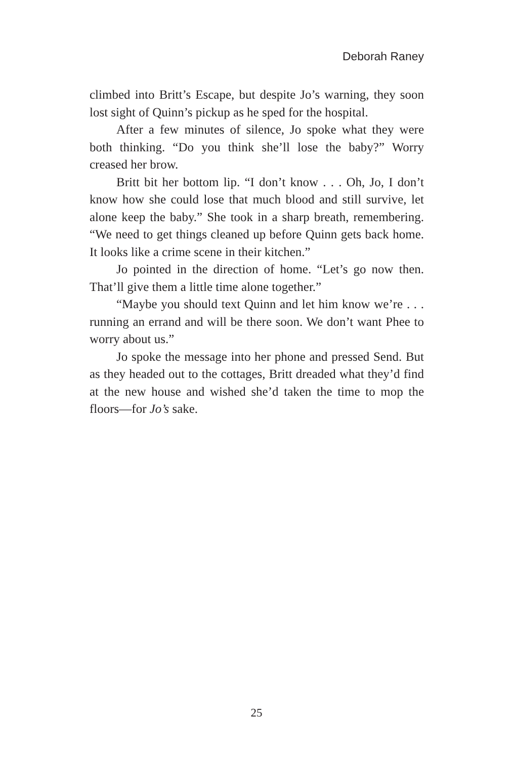Deborah Raney
climbed into Britt’s Escape, but despite Jo’s warning, they soon lost sight of Quinn’s pickup as he sped for the hospital.
After a few minutes of silence, Jo spoke what they were both thinking. “Do you think she’ll lose the baby?” Worry creased her brow.
Britt bit her bottom lip. “I don’t know . . . Oh, Jo, I don’t know how she could lose that much blood and still survive, let alone keep the baby.” She took in a sharp breath, remembering. “We need to get things cleaned up before Quinn gets back home. It looks like a crime scene in their kitchen.”
Jo pointed in the direction of home. “Let’s go now then. That’ll give them a little time alone together.”
“Maybe you should text Quinn and let him know we’re . . . running an errand and will be there soon. We don’t want Phee to worry about us.”
Jo spoke the message into her phone and pressed Send. But as they headed out to the cottages, Britt dreaded what they’d find at the new house and wished she’d taken the time to mop the floors—for Jo’s sake.
25